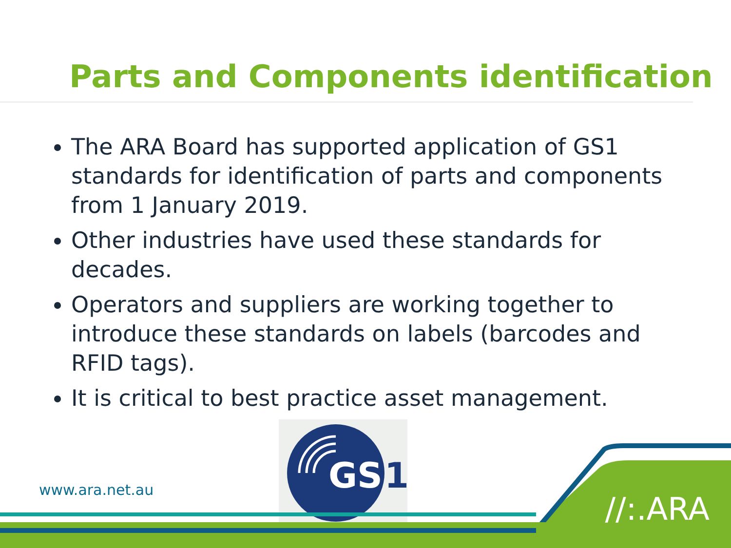Parts and Components identification
The ARA Board has supported application of GS1 standards for identification of parts and components from 1 January 2019.
Other industries have used these standards for decades.
Operators and suppliers are working together to introduce these standards on labels (barcodes and RFID tags).
It is critical to best practice asset management.
GS
1
www.ara.net.au
//:.ARA